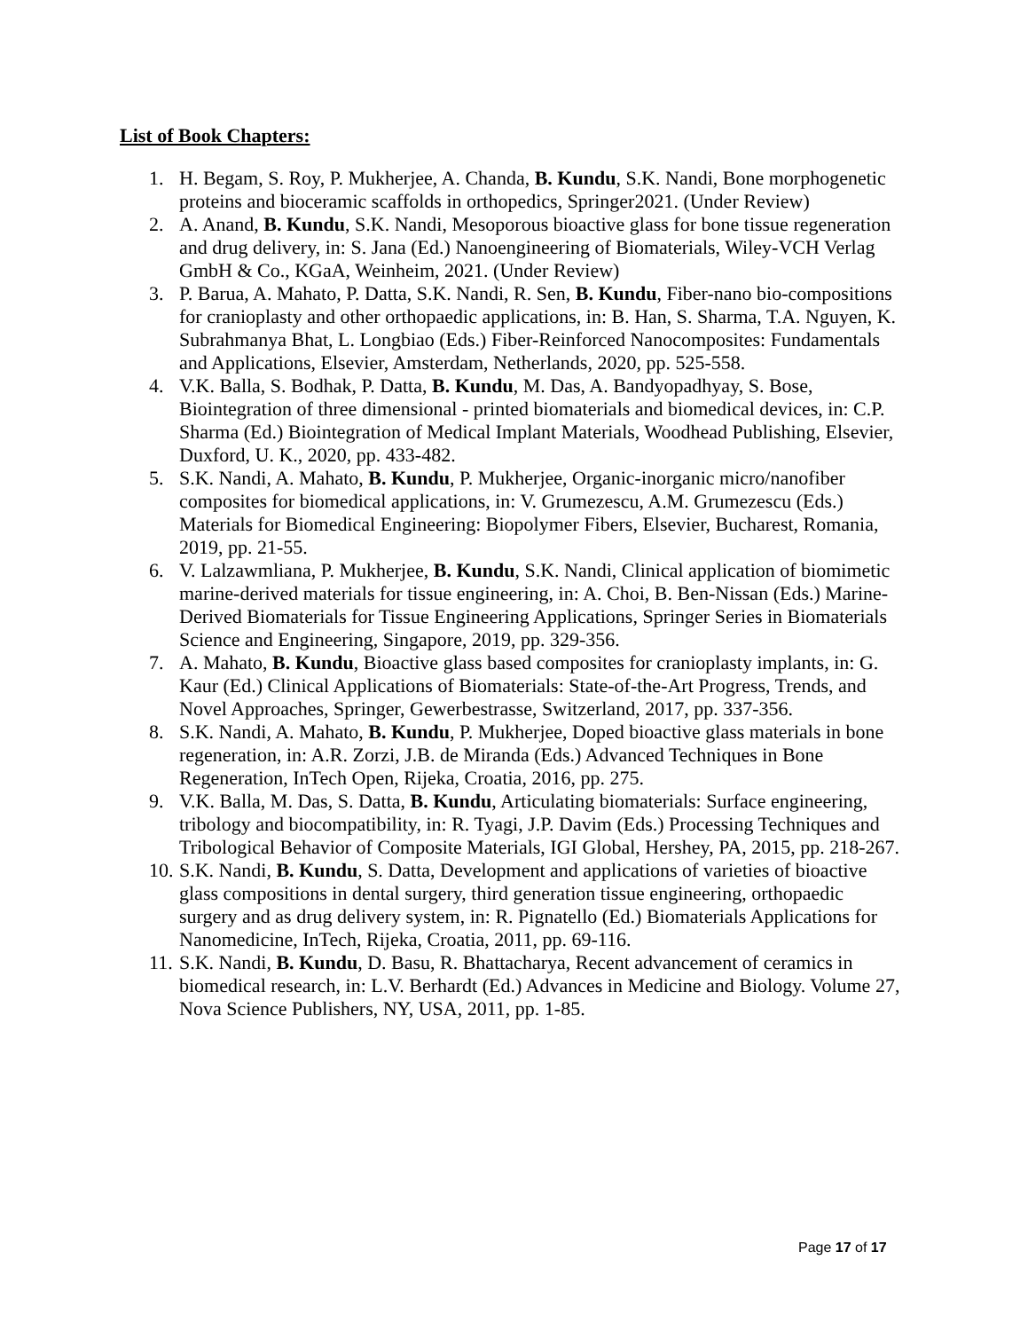List of Book Chapters:
1. H. Begam, S. Roy, P. Mukherjee, A. Chanda, B. Kundu, S.K. Nandi, Bone morphogenetic proteins and bioceramic scaffolds in orthopedics, Springer2021. (Under Review)
2. A. Anand, B. Kundu, S.K. Nandi, Mesoporous bioactive glass for bone tissue regeneration and drug delivery, in: S. Jana (Ed.) Nanoengineering of Biomaterials, Wiley-VCH Verlag GmbH & Co., KGaA, Weinheim, 2021. (Under Review)
3. P. Barua, A. Mahato, P. Datta, S.K. Nandi, R. Sen, B. Kundu, Fiber-nano bio-compositions for cranioplasty and other orthopaedic applications, in: B. Han, S. Sharma, T.A. Nguyen, K. Subrahmanya Bhat, L. Longbiao (Eds.) Fiber-Reinforced Nanocomposites: Fundamentals and Applications, Elsevier, Amsterdam, Netherlands, 2020, pp. 525-558.
4. V.K. Balla, S. Bodhak, P. Datta, B. Kundu, M. Das, A. Bandyopadhyay, S. Bose, Biointegration of three dimensional - printed biomaterials and biomedical devices, in: C.P. Sharma (Ed.) Biointegration of Medical Implant Materials, Woodhead Publishing, Elsevier, Duxford, U. K., 2020, pp. 433-482.
5. S.K. Nandi, A. Mahato, B. Kundu, P. Mukherjee, Organic-inorganic micro/nanofiber composites for biomedical applications, in: V. Grumezescu, A.M. Grumezescu (Eds.) Materials for Biomedical Engineering: Biopolymer Fibers, Elsevier, Bucharest, Romania, 2019, pp. 21-55.
6. V. Lalzawmliana, P. Mukherjee, B. Kundu, S.K. Nandi, Clinical application of biomimetic marine-derived materials for tissue engineering, in: A. Choi, B. Ben-Nissan (Eds.) Marine-Derived Biomaterials for Tissue Engineering Applications, Springer Series in Biomaterials Science and Engineering, Singapore, 2019, pp. 329-356.
7. A. Mahato, B. Kundu, Bioactive glass based composites for cranioplasty implants, in: G. Kaur (Ed.) Clinical Applications of Biomaterials: State-of-the-Art Progress, Trends, and Novel Approaches, Springer, Gewerbestrasse, Switzerland, 2017, pp. 337-356.
8. S.K. Nandi, A. Mahato, B. Kundu, P. Mukherjee, Doped bioactive glass materials in bone regeneration, in: A.R. Zorzi, J.B. de Miranda (Eds.) Advanced Techniques in Bone Regeneration, InTech Open, Rijeka, Croatia, 2016, pp. 275.
9. V.K. Balla, M. Das, S. Datta, B. Kundu, Articulating biomaterials: Surface engineering, tribology and biocompatibility, in: R. Tyagi, J.P. Davim (Eds.) Processing Techniques and Tribological Behavior of Composite Materials, IGI Global, Hershey, PA, 2015, pp. 218-267.
10. S.K. Nandi, B. Kundu, S. Datta, Development and applications of varieties of bioactive glass compositions in dental surgery, third generation tissue engineering, orthopaedic surgery and as drug delivery system, in: R. Pignatello (Ed.) Biomaterials Applications for Nanomedicine, InTech, Rijeka, Croatia, 2011, pp. 69-116.
11. S.K. Nandi, B. Kundu, D. Basu, R. Bhattacharya, Recent advancement of ceramics in biomedical research, in: L.V. Berhardt (Ed.) Advances in Medicine and Biology. Volume 27, Nova Science Publishers, NY, USA, 2011, pp. 1-85.
Page 17 of 17